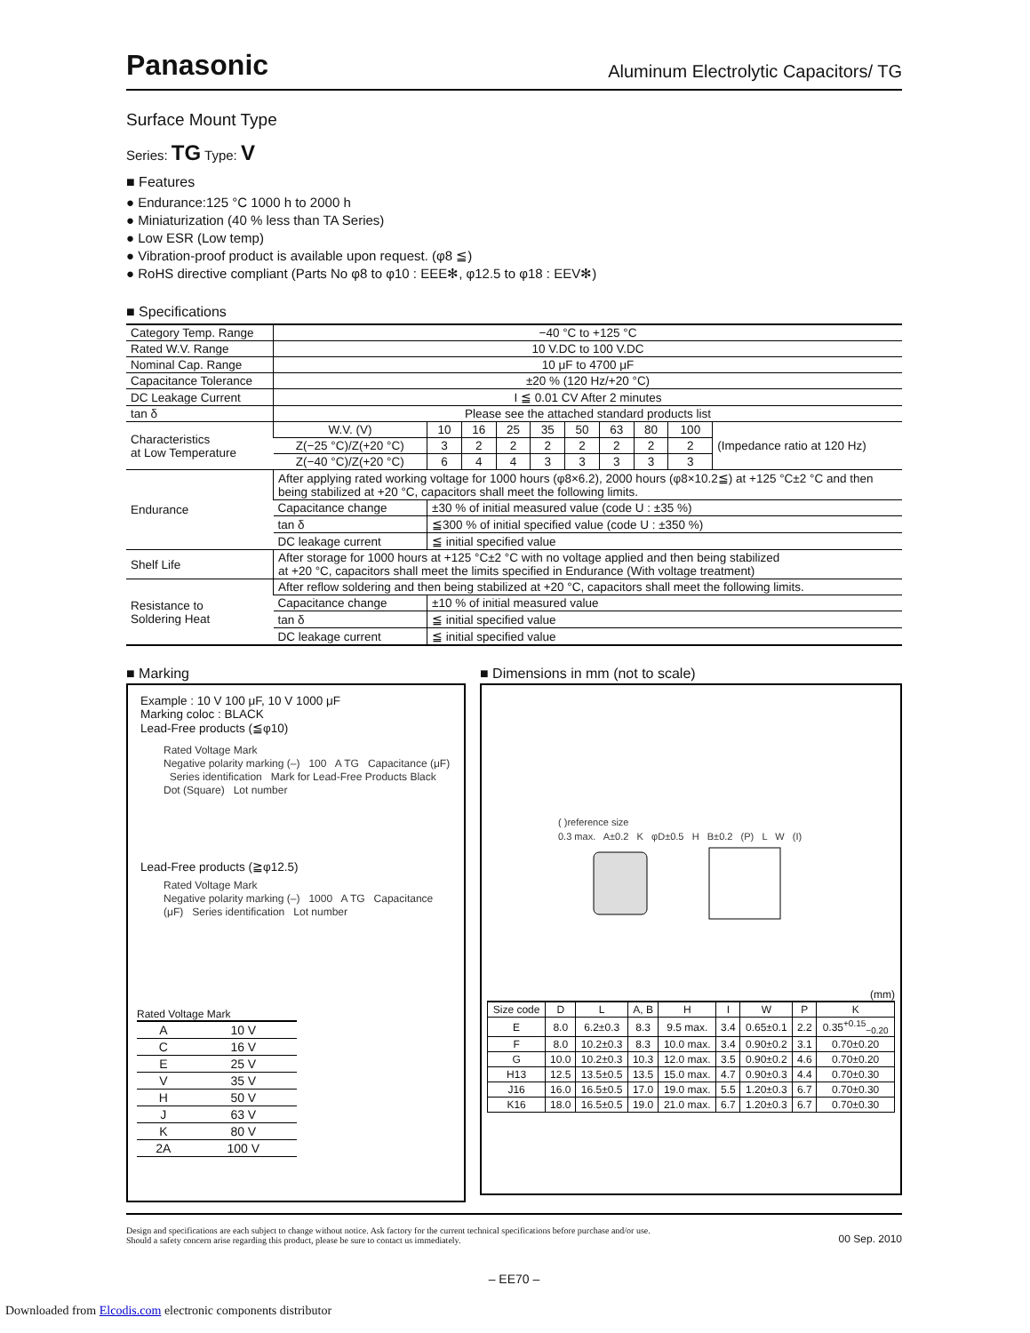Panasonic Aluminum Electrolytic Capacitors/ TG
Surface Mount Type
Series: TG Type: V
■ Features
● Endurance:125 °C 1000 h to 2000 h
● Miniaturization (40 % less than TA Series)
● Low ESR (Low temp)
● Vibration-proof product is available upon request. (φ8 ≦)
● RoHS directive compliant (Parts No φ8 to φ10 : EEE✻, φ12.5 to φ18 : EEV✻)
■ Specifications
| Category Temp. Range | −40 °C to +125 °C | | | | | | | | | |
| Rated W.V. Range | 10 V.DC to 100 V.DC | | | | | | | | | |
| Nominal Cap. Range | 10 μF to 4700 μF | | | | | | | | | |
| Capacitance Tolerance | ±20 % (120 Hz/+20 °C) | | | | | | | | | |
| DC Leakage Current | I ≦ 0.01 CV After 2 minutes | | | | | | | | | |
| tan δ | Please see the attached standard products list | | | | | | | | | |
| Characteristics at Low Temperature | W.V. (V) | 10 | 16 | 25 | 35 | 50 | 63 | 80 | 100 | (Impedance ratio at 120 Hz) |
| | Z(−25 °C)/Z(+20 °C) | 3 | 2 | 2 | 2 | 2 | 2 | 2 | 2 | |
| | Z(−40 °C)/Z(+20 °C) | 6 | 4 | 4 | 3 | 3 | 3 | 3 | 3 | |
| Endurance | After applying rated working voltage for 1000 hours (φ8×6.2), 2000 hours (φ8×10.2≦) at +125 °C±2 °C and then being stabilized at +20 °C, capacitors shall meet the following limits. | | | | | | | | | |
| | Capacitance change | ±30 % of initial measured value (code U : ±35 %) | | | | | | | | |
| | tan δ | ≦300 % of initial specified value (code U : ±350 %) | | | | | | | | |
| | DC leakage current | ≦ initial specified value | | | | | | | | |
| Shelf Life | After storage for 1000 hours at +125 °C±2 °C with no voltage applied and then being stabilized at +20 °C, capacitors shall meet the limits specified in Endurance (With voltage treatment) | | | | | | | | | |
| Resistance to Soldering Heat | After reflow soldering and then being stabilized at +20 °C, capacitors shall meet the following limits. | | | | | | | | | |
| | Capacitance change | ±10 % of initial measured value | | | | | | | | |
| | tan δ | ≦ initial specified value | | | | | | | | |
| | DC leakage current | ≦ initial specified value | | | | | | | | |
■ Marking
Example : 10 V 100 μF, 10 V 1000 μF
Marking coloc : BLACK
Lead-Free products (≦φ10)
Rated Voltage Mark
Negative polarity marking (–) 100 A TG Capacitance (μF) Series identification Mark for Lead-Free Products Black Dot (Square) Lot number
Lead-Free products (≧φ12.5)
Rated Voltage Mark
Negative polarity marking (–) 1000 A TG Capacitance (μF) Series identification Lot number
Rated Voltage Mark
| A | 10 V |
| C | 16 V |
| E | 25 V |
| V | 35 V |
| H | 50 V |
| J | 63 V |
| K | 80 V |
| 2A | 100 V |
■ Dimensions in mm (not to scale)
( )reference size
0.3 max. A±0.2 K φD±0.5 H B±0.2 (P) L W (I)
(mm)
| Size code | D | L | A, B | H | I | W | P | K |
| --- | --- | --- | --- | --- | --- | --- | --- | --- |
| E | 8.0 | 6.2±0.3 | 8.3 | 9.5 max. | 3.4 | 0.65±0.1 | 2.2 | 0.35<sup>+0.15</sup><sub>−0.20</sub> |
| F | 8.0 | 10.2±0.3 | 8.3 | 10.0 max. | 3.4 | 0.90±0.2 | 3.1 | 0.70±0.20 |
| G | 10.0 | 10.2±0.3 | 10.3 | 12.0 max. | 3.5 | 0.90±0.2 | 4.6 | 0.70±0.20 |
| H13 | 12.5 | 13.5±0.5 | 13.5 | 15.0 max. | 4.7 | 0.90±0.3 | 4.4 | 0.70±0.30 |
| J16 | 16.0 | 16.5±0.5 | 17.0 | 19.0 max. | 5.5 | 1.20±0.3 | 6.7 | 0.70±0.30 |
| K16 | 18.0 | 16.5±0.5 | 19.0 | 21.0 max. | 6.7 | 1.20±0.3 | 6.7 | 0.70±0.30 |
Design and specifications are each subject to change without notice. Ask factory for the current technical specifications before purchase and/or use.
Should a safety concern arise regarding this product, please be sure to contact us immediately.
00 Sep. 2010
– EE70 –
Downloaded from Elcodis.com electronic components distributor